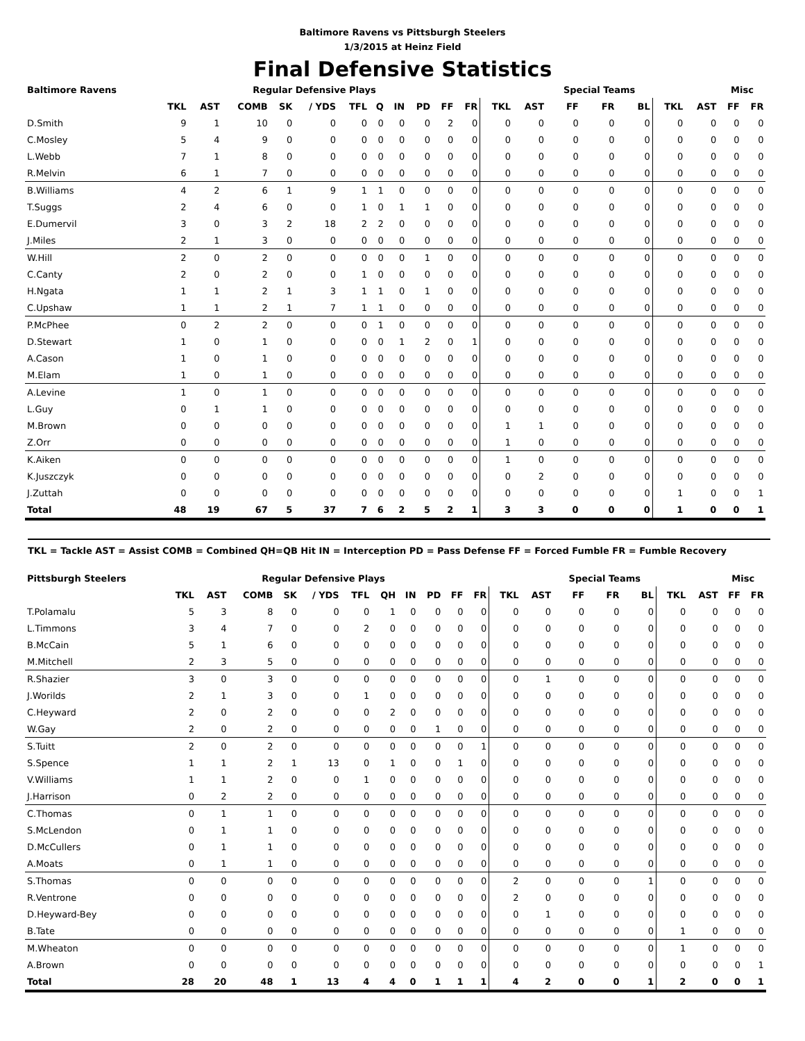Baltimore Ravens vs Pittsburgh Steelers
1/3/2015 at Heinz Field
Final Defensive Statistics
| Baltimore Ravens | | | Regular Defensive Plays | | | | | | | | | | | Special Teams | | | | | Misc | | |
| --- | --- | --- | --- | --- | --- | --- | --- | --- | --- | --- | --- | --- | --- | --- | --- | --- | --- | --- | --- | --- | --- |
| | TKL | AST | COMB | SK | / YDS | TFL | Q | IN | PD | FF | FR | TKL | AST | FF | FR | BL | TKL | AST | FF | FR | |
| D.Smith | 9 | 1 | 10 | 0 | 0 | 0 | 0 | 0 | 0 | 2 | 0 | 0 | 0 | 0 | 0 | 0 | 0 | 0 | 0 | 0 | |
| C.Mosley | 5 | 4 | 9 | 0 | 0 | 0 | 0 | 0 | 0 | 0 | 0 | 0 | 0 | 0 | 0 | 0 | 0 | 0 | 0 | 0 | |
| L.Webb | 7 | 1 | 8 | 0 | 0 | 0 | 0 | 0 | 0 | 0 | 0 | 0 | 0 | 0 | 0 | 0 | 0 | 0 | 0 | 0 | |
| R.Melvin | 6 | 1 | 7 | 0 | 0 | 0 | 0 | 0 | 0 | 0 | 0 | 0 | 0 | 0 | 0 | 0 | 0 | 0 | 0 | 0 | |
| B.Williams | 4 | 2 | 6 | 1 | 9 | 1 | 1 | 0 | 0 | 0 | 0 | 0 | 0 | 0 | 0 | 0 | 0 | 0 | 0 | 0 | |
| T.Suggs | 2 | 4 | 6 | 0 | 0 | 1 | 0 | 1 | 1 | 0 | 0 | 0 | 0 | 0 | 0 | 0 | 0 | 0 | 0 | 0 | |
| E.Dumervil | 3 | 0 | 3 | 2 | 18 | 2 | 2 | 0 | 0 | 0 | 0 | 0 | 0 | 0 | 0 | 0 | 0 | 0 | 0 | 0 | |
| J.Miles | 2 | 1 | 3 | 0 | 0 | 0 | 0 | 0 | 0 | 0 | 0 | 0 | 0 | 0 | 0 | 0 | 0 | 0 | 0 | 0 | |
| W.Hill | 2 | 0 | 2 | 0 | 0 | 0 | 0 | 0 | 1 | 0 | 0 | 0 | 0 | 0 | 0 | 0 | 0 | 0 | 0 | 0 | |
| C.Canty | 2 | 0 | 2 | 0 | 0 | 1 | 0 | 0 | 0 | 0 | 0 | 0 | 0 | 0 | 0 | 0 | 0 | 0 | 0 | 0 | |
| H.Ngata | 1 | 1 | 2 | 1 | 3 | 1 | 1 | 0 | 1 | 0 | 0 | 0 | 0 | 0 | 0 | 0 | 0 | 0 | 0 | 0 | |
| C.Upshaw | 1 | 1 | 2 | 1 | 7 | 1 | 1 | 0 | 0 | 0 | 0 | 0 | 0 | 0 | 0 | 0 | 0 | 0 | 0 | 0 | |
| P.McPhee | 0 | 2 | 2 | 0 | 0 | 0 | 1 | 0 | 0 | 0 | 0 | 0 | 0 | 0 | 0 | 0 | 0 | 0 | 0 | 0 | |
| D.Stewart | 1 | 0 | 1 | 0 | 0 | 0 | 0 | 1 | 2 | 0 | 1 | 0 | 0 | 0 | 0 | 0 | 0 | 0 | 0 | 0 | |
| A.Cason | 1 | 0 | 1 | 0 | 0 | 0 | 0 | 0 | 0 | 0 | 0 | 0 | 0 | 0 | 0 | 0 | 0 | 0 | 0 | 0 | |
| M.Elam | 1 | 0 | 1 | 0 | 0 | 0 | 0 | 0 | 0 | 0 | 0 | 0 | 0 | 0 | 0 | 0 | 0 | 0 | 0 | 0 | |
| A.Levine | 1 | 0 | 1 | 0 | 0 | 0 | 0 | 0 | 0 | 0 | 0 | 0 | 0 | 0 | 0 | 0 | 0 | 0 | 0 | 0 | |
| L.Guy | 0 | 1 | 1 | 0 | 0 | 0 | 0 | 0 | 0 | 0 | 0 | 0 | 0 | 0 | 0 | 0 | 0 | 0 | 0 | 0 | |
| M.Brown | 0 | 0 | 0 | 0 | 0 | 0 | 0 | 0 | 0 | 0 | 0 | 1 | 1 | 0 | 0 | 0 | 0 | 0 | 0 | 0 | |
| Z.Orr | 0 | 0 | 0 | 0 | 0 | 0 | 0 | 0 | 0 | 0 | 0 | 1 | 0 | 0 | 0 | 0 | 0 | 0 | 0 | 0 | |
| K.Aiken | 0 | 0 | 0 | 0 | 0 | 0 | 0 | 0 | 0 | 0 | 0 | 1 | 0 | 0 | 0 | 0 | 0 | 0 | 0 | 0 | |
| K.Juszczyk | 0 | 0 | 0 | 0 | 0 | 0 | 0 | 0 | 0 | 0 | 0 | 0 | 2 | 0 | 0 | 0 | 0 | 0 | 0 | 0 | |
| J.Zuttah | 0 | 0 | 0 | 0 | 0 | 0 | 0 | 0 | 0 | 0 | 0 | 0 | 0 | 0 | 0 | 0 | 1 | 0 | 0 | 1 | |
| Total | 48 | 19 | 67 | 5 | 37 | 7 | 6 | 2 | 5 | 2 | 1 | 3 | 3 | 0 | 0 | 0 | 1 | 0 | 0 | 1 | |
TKL = Tackle AST = Assist COMB = Combined QH=QB Hit IN = Interception PD = Pass Defense FF = Forced Fumble FR = Fumble Recovery
| Pittsburgh Steelers | | | Regular Defensive Plays | | | | | | | | | | | Special Teams | | | | | Misc | | |
| --- | --- | --- | --- | --- | --- | --- | --- | --- | --- | --- | --- | --- | --- | --- | --- | --- | --- | --- | --- | --- | --- |
| | TKL | AST | COMB | SK | / YDS | TFL | QH | IN | PD | FF | FR | TKL | AST | FF | FR | BL | TKL | AST | FF | FR | |
| T.Polamalu | 5 | 3 | 8 | 0 | 0 | 0 | 1 | 0 | 0 | 0 | 0 | 0 | 0 | 0 | 0 | 0 | 0 | 0 | 0 | 0 | |
| L.Timmons | 3 | 4 | 7 | 0 | 0 | 2 | 0 | 0 | 0 | 0 | 0 | 0 | 0 | 0 | 0 | 0 | 0 | 0 | 0 | 0 | |
| B.McCain | 5 | 1 | 6 | 0 | 0 | 0 | 0 | 0 | 0 | 0 | 0 | 0 | 0 | 0 | 0 | 0 | 0 | 0 | 0 | 0 | |
| M.Mitchell | 2 | 3 | 5 | 0 | 0 | 0 | 0 | 0 | 0 | 0 | 0 | 0 | 0 | 0 | 0 | 0 | 0 | 0 | 0 | 0 | |
| R.Shazier | 3 | 0 | 3 | 0 | 0 | 0 | 0 | 0 | 0 | 0 | 0 | 0 | 1 | 0 | 0 | 0 | 0 | 0 | 0 | 0 | |
| J.Worilds | 2 | 1 | 3 | 0 | 0 | 1 | 0 | 0 | 0 | 0 | 0 | 0 | 0 | 0 | 0 | 0 | 0 | 0 | 0 | 0 | |
| C.Heyward | 2 | 0 | 2 | 0 | 0 | 0 | 2 | 0 | 0 | 0 | 0 | 0 | 0 | 0 | 0 | 0 | 0 | 0 | 0 | 0 | |
| W.Gay | 2 | 0 | 2 | 0 | 0 | 0 | 0 | 0 | 1 | 0 | 0 | 0 | 0 | 0 | 0 | 0 | 0 | 0 | 0 | 0 | |
| S.Tuitt | 2 | 0 | 2 | 0 | 0 | 0 | 0 | 0 | 0 | 0 | 1 | 0 | 0 | 0 | 0 | 0 | 0 | 0 | 0 | 0 | |
| S.Spence | 1 | 1 | 2 | 1 | 13 | 0 | 1 | 0 | 0 | 1 | 0 | 0 | 0 | 0 | 0 | 0 | 0 | 0 | 0 | 0 | |
| V.Williams | 1 | 1 | 2 | 0 | 0 | 1 | 0 | 0 | 0 | 0 | 0 | 0 | 0 | 0 | 0 | 0 | 0 | 0 | 0 | 0 | |
| J.Harrison | 0 | 2 | 2 | 0 | 0 | 0 | 0 | 0 | 0 | 0 | 0 | 0 | 0 | 0 | 0 | 0 | 0 | 0 | 0 | 0 | |
| C.Thomas | 0 | 1 | 1 | 0 | 0 | 0 | 0 | 0 | 0 | 0 | 0 | 0 | 0 | 0 | 0 | 0 | 0 | 0 | 0 | 0 | |
| S.McLendon | 0 | 1 | 1 | 0 | 0 | 0 | 0 | 0 | 0 | 0 | 0 | 0 | 0 | 0 | 0 | 0 | 0 | 0 | 0 | 0 | |
| D.McCullers | 0 | 1 | 1 | 0 | 0 | 0 | 0 | 0 | 0 | 0 | 0 | 0 | 0 | 0 | 0 | 0 | 0 | 0 | 0 | 0 | |
| A.Moats | 0 | 1 | 1 | 0 | 0 | 0 | 0 | 0 | 0 | 0 | 0 | 0 | 0 | 0 | 0 | 0 | 0 | 0 | 0 | 0 | |
| S.Thomas | 0 | 0 | 0 | 0 | 0 | 0 | 0 | 0 | 0 | 0 | 0 | 2 | 0 | 0 | 0 | 1 | 0 | 0 | 0 | 0 | |
| R.Ventrone | 0 | 0 | 0 | 0 | 0 | 0 | 0 | 0 | 0 | 0 | 0 | 2 | 0 | 0 | 0 | 0 | 0 | 0 | 0 | 0 | |
| D.Heyward-Bey | 0 | 0 | 0 | 0 | 0 | 0 | 0 | 0 | 0 | 0 | 0 | 0 | 1 | 0 | 0 | 0 | 0 | 0 | 0 | 0 | |
| B.Tate | 0 | 0 | 0 | 0 | 0 | 0 | 0 | 0 | 0 | 0 | 0 | 0 | 0 | 0 | 0 | 0 | 1 | 0 | 0 | 0 | |
| M.Wheaton | 0 | 0 | 0 | 0 | 0 | 0 | 0 | 0 | 0 | 0 | 0 | 0 | 0 | 0 | 0 | 0 | 1 | 0 | 0 | 0 | |
| A.Brown | 0 | 0 | 0 | 0 | 0 | 0 | 0 | 0 | 0 | 0 | 0 | 0 | 0 | 0 | 0 | 0 | 0 | 0 | 0 | 1 | |
| Total | 28 | 20 | 48 | 1 | 13 | 4 | 4 | 0 | 1 | 1 | 1 | 4 | 2 | 0 | 0 | 1 | 2 | 0 | 0 | 1 | |